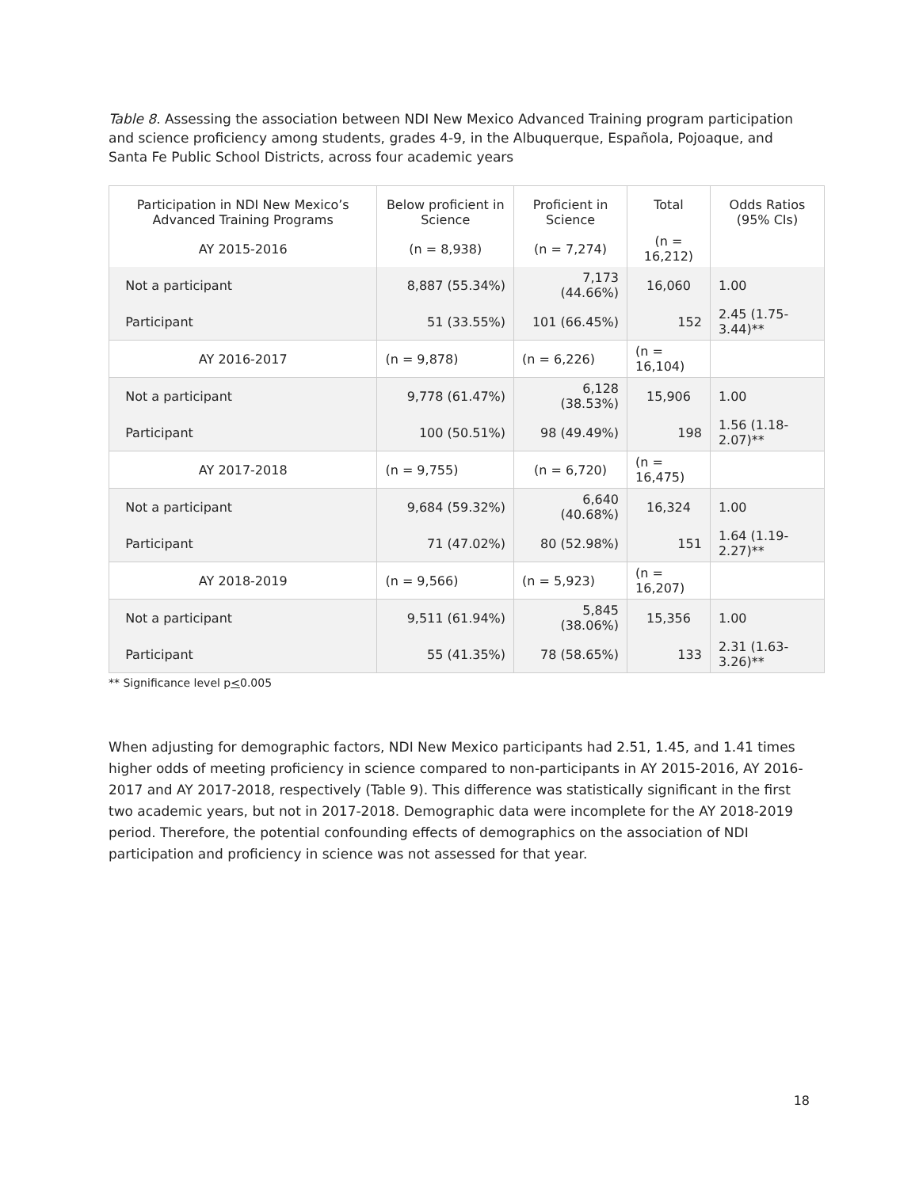Table 8. Assessing the association between NDI New Mexico Advanced Training program participation and science proficiency among students, grades 4-9, in the Albuquerque, Española, Pojoaque, and Santa Fe Public School Districts, across four academic years
| Participation in NDI New Mexico’s Advanced Training Programs | Below proficient in Science | Proficient in Science | Total | Odds Ratios (95% CIs) |
| --- | --- | --- | --- | --- |
| AY 2015-2016 | (n = 8,938) | (n = 7,274) | (n = 16,212) | |
| Not a participant | 8,887 (55.34%) | 7,173 (44.66%) | 16,060 | 1.00 |
| Participant | 51 (33.55%) | 101 (66.45%) | 152 | 2.45 (1.75-3.44)** |
| AY 2016-2017 | (n = 9,878) | (n = 6,226) | (n = 16,104) | |
| Not a participant | 9,778 (61.47%) | 6,128 (38.53%) | 15,906 | 1.00 |
| Participant | 100 (50.51%) | 98 (49.49%) | 198 | 1.56 (1.18-2.07)** |
| AY 2017-2018 | (n = 9,755) | (n = 6,720) | (n = 16,475) | |
| Not a participant | 9,684 (59.32%) | 6,640 (40.68%) | 16,324 | 1.00 |
| Participant | 71 (47.02%) | 80 (52.98%) | 151 | 1.64 (1.19-2.27)** |
| AY 2018-2019 | (n = 9,566) | (n = 5,923) | (n = 16,207) | |
| Not a participant | 9,511 (61.94%) | 5,845 (38.06%) | 15,356 | 1.00 |
| Participant | 55 (41.35%) | 78 (58.65%) | 133 | 2.31 (1.63-3.26)** |
** Significance level p<0.005
When adjusting for demographic factors, NDI New Mexico participants had 2.51, 1.45, and 1.41 times higher odds of meeting proficiency in science compared to non-participants in AY 2015-2016, AY 2016-2017 and AY 2017-2018, respectively (Table 9). This difference was statistically significant in the first two academic years, but not in 2017-2018. Demographic data were incomplete for the AY 2018-2019 period. Therefore, the potential confounding effects of demographics on the association of NDI participation and proficiency in science was not assessed for that year.
18